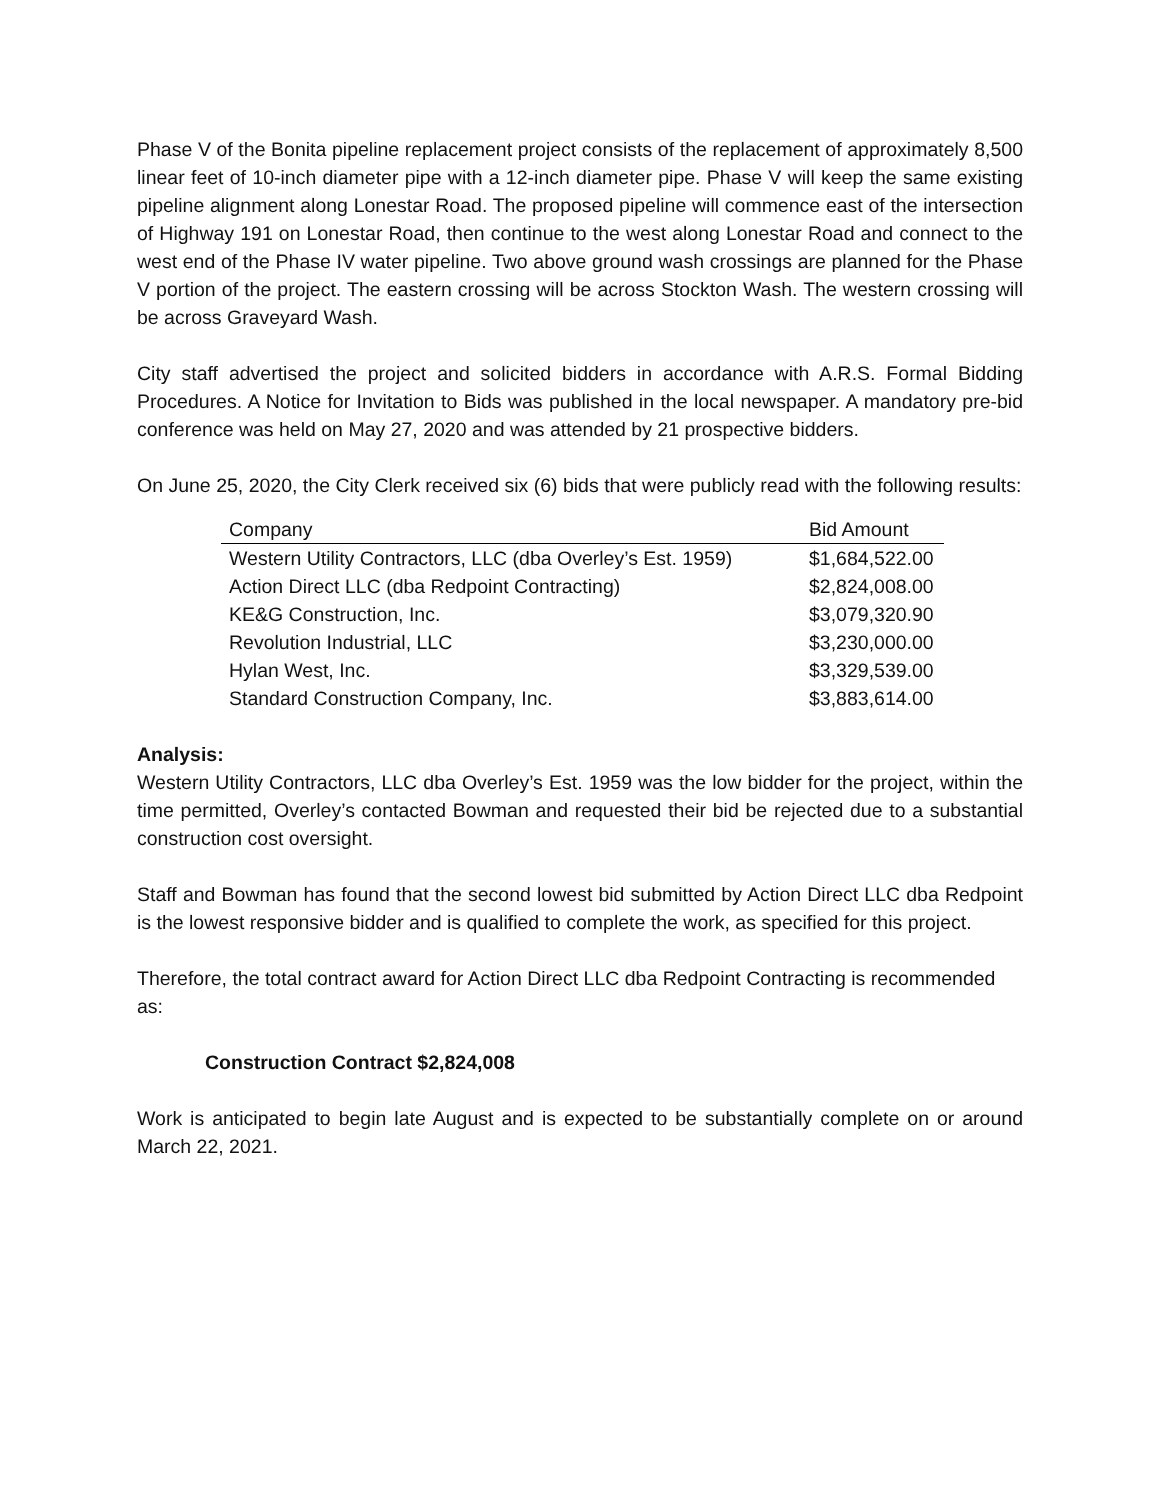Phase V of the Bonita pipeline replacement project consists of the replacement of approximately 8,500 linear feet of 10-inch diameter pipe with a 12-inch diameter pipe. Phase V will keep the same existing pipeline alignment along Lonestar Road. The proposed pipeline will commence east of the intersection of Highway 191 on Lonestar Road, then continue to the west along Lonestar Road and connect to the west end of the Phase IV water pipeline. Two above ground wash crossings are planned for the Phase V portion of the project. The eastern crossing will be across Stockton Wash. The western crossing will be across Graveyard Wash.
City staff advertised the project and solicited bidders in accordance with A.R.S. Formal Bidding Procedures. A Notice for Invitation to Bids was published in the local newspaper. A mandatory pre-bid conference was held on May 27, 2020 and was attended by 21 prospective bidders.
On June 25, 2020, the City Clerk received six (6) bids that were publicly read with the following results:
| Company | Bid Amount |
| --- | --- |
| Western Utility Contractors, LLC (dba Overley’s Est. 1959) | $1,684,522.00 |
| Action Direct LLC (dba Redpoint Contracting) | $2,824,008.00 |
| KE&G Construction, Inc. | $3,079,320.90 |
| Revolution Industrial, LLC | $3,230,000.00 |
| Hylan West, Inc. | $3,329,539.00 |
| Standard Construction Company, Inc. | $3,883,614.00 |
Analysis:
Western Utility Contractors, LLC dba Overley’s Est. 1959 was the low bidder for the project, within the time permitted, Overley’s contacted Bowman and requested their bid be rejected due to a substantial construction cost oversight.
Staff and Bowman has found that the second lowest bid submitted by Action Direct LLC dba Redpoint is the lowest responsive bidder and is qualified to complete the work, as specified for this project.
Therefore, the total contract award for Action Direct LLC dba Redpoint Contracting is recommended as:
Construction Contract $2,824,008
Work is anticipated to begin late August and is expected to be substantially complete on or around March 22, 2021.